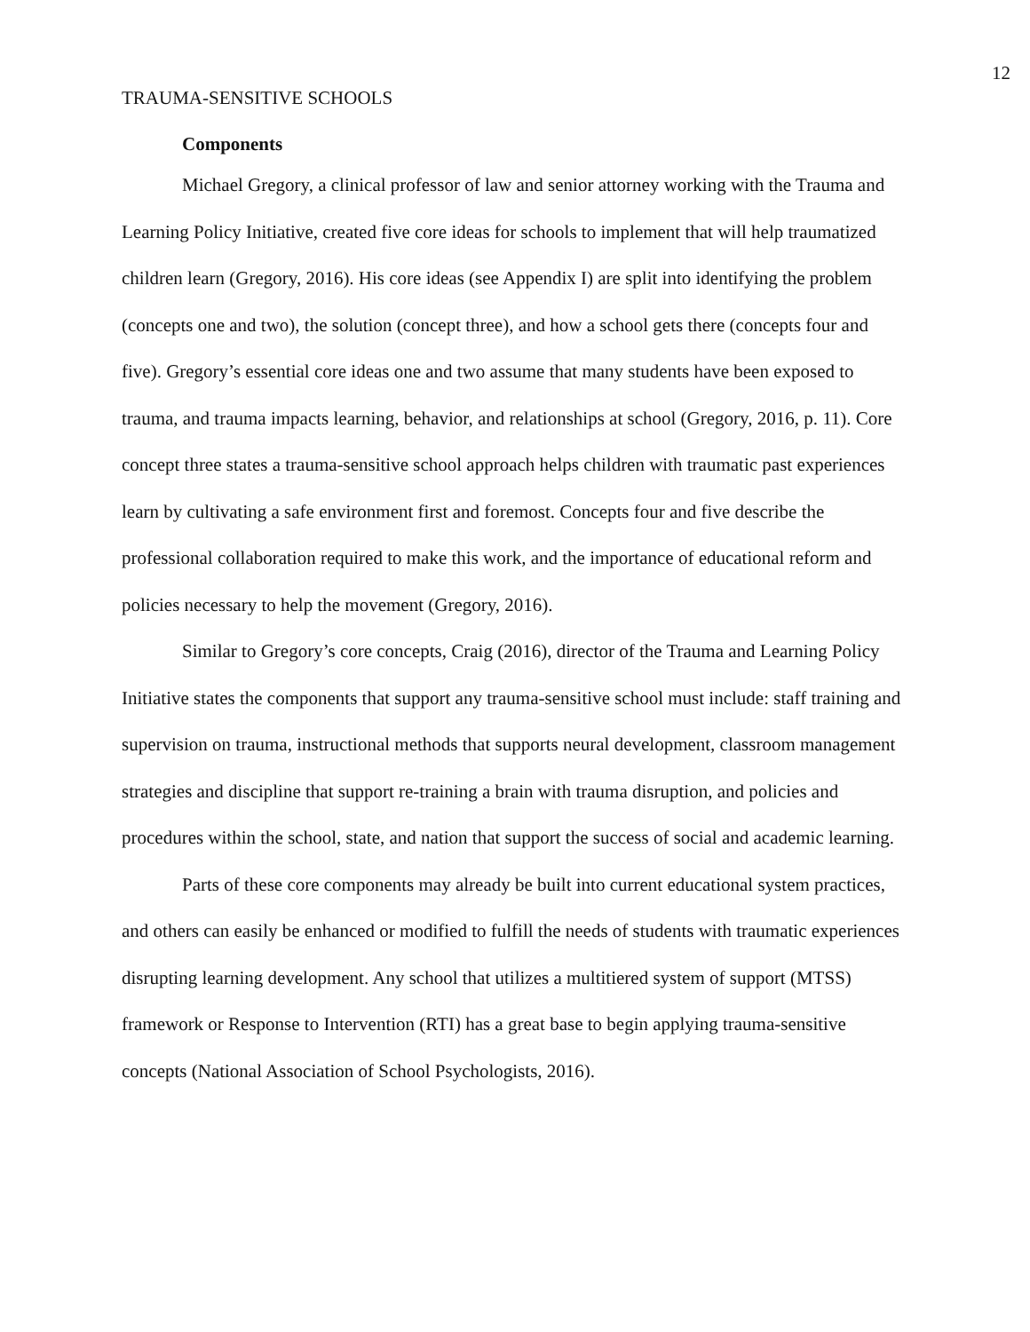12
TRAUMA-SENSITIVE SCHOOLS
Components
Michael Gregory, a clinical professor of law and senior attorney working with the Trauma and Learning Policy Initiative, created five core ideas for schools to implement that will help traumatized children learn (Gregory, 2016). His core ideas (see Appendix I) are split into identifying the problem (concepts one and two), the solution (concept three), and how a school gets there (concepts four and five). Gregory’s essential core ideas one and two assume that many students have been exposed to trauma, and trauma impacts learning, behavior, and relationships at school (Gregory, 2016, p. 11). Core concept three states a trauma-sensitive school approach helps children with traumatic past experiences learn by cultivating a safe environment first and foremost. Concepts four and five describe the professional collaboration required to make this work, and the importance of educational reform and policies necessary to help the movement (Gregory, 2016).
Similar to Gregory’s core concepts, Craig (2016), director of the Trauma and Learning Policy Initiative states the components that support any trauma-sensitive school must include: staff training and supervision on trauma, instructional methods that supports neural development, classroom management strategies and discipline that support re-training a brain with trauma disruption, and policies and procedures within the school, state, and nation that support the success of social and academic learning.
Parts of these core components may already be built into current educational system practices, and others can easily be enhanced or modified to fulfill the needs of students with traumatic experiences disrupting learning development. Any school that utilizes a multitiered system of support (MTSS) framework or Response to Intervention (RTI) has a great base to begin applying trauma-sensitive concepts (National Association of School Psychologists, 2016).